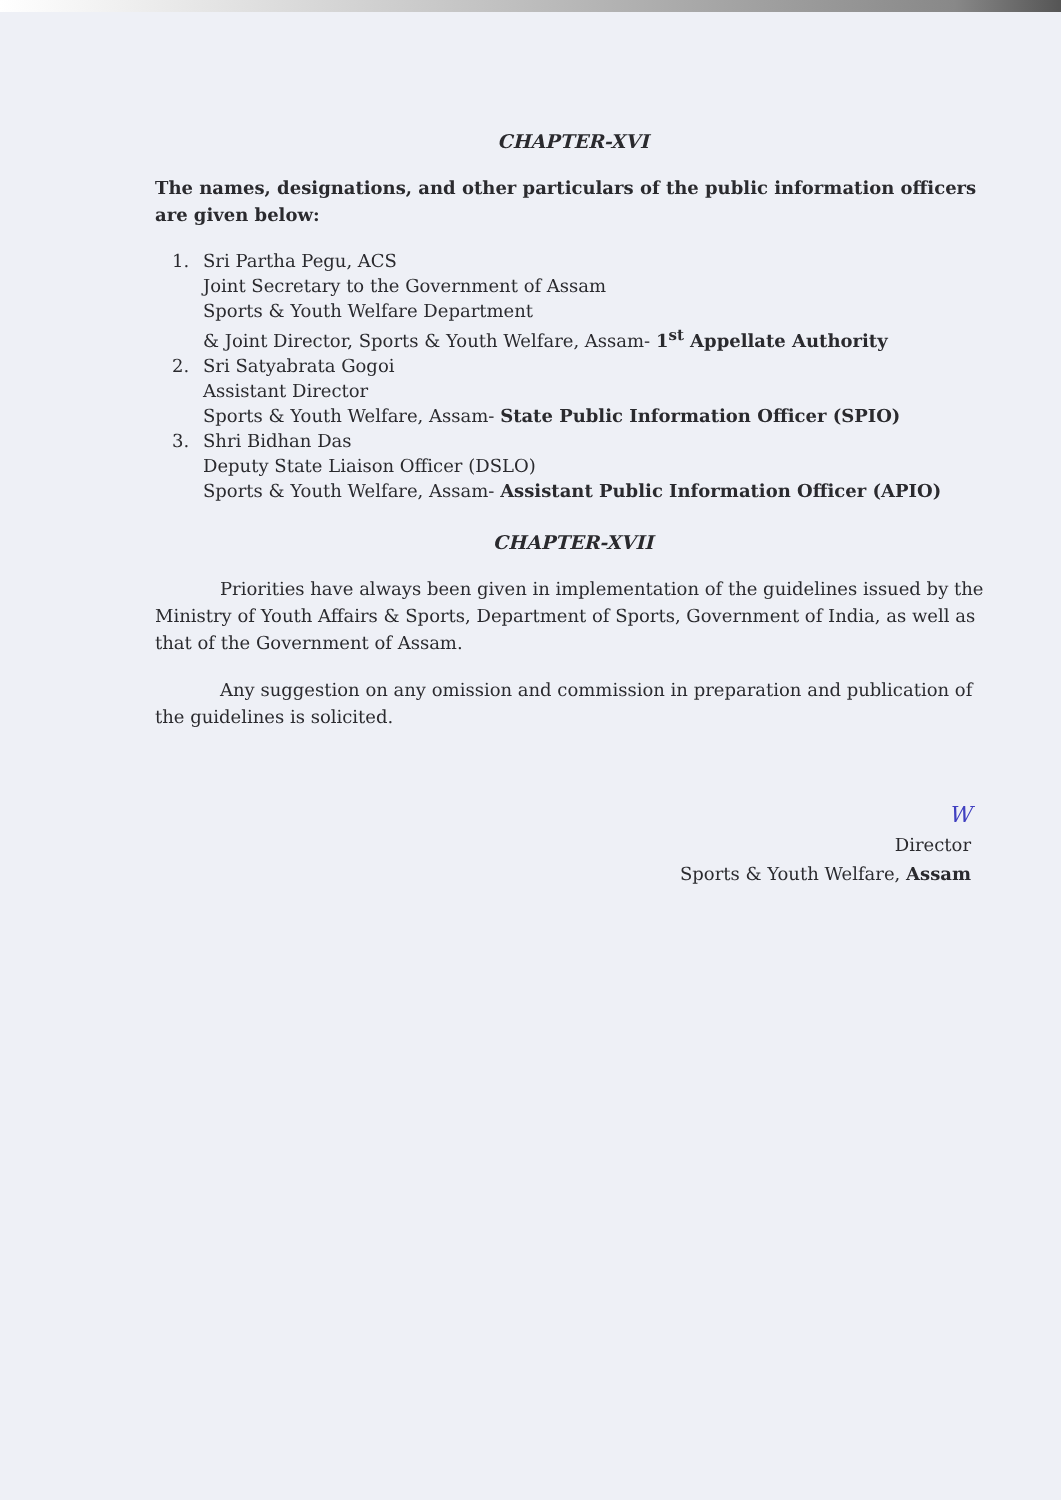CHAPTER-XVI
The names, designations, and other particulars of the public information officers are given below:
1. Sri Partha Pegu, ACS
Joint Secretary to the Government of Assam
Sports & Youth Welfare Department
& Joint Director, Sports & Youth Welfare, Assam- 1<sup>st</sup> Appellate Authority
2. Sri Satyabrata Gogoi
Assistant Director
Sports & Youth Welfare, Assam- State Public Information Officer (SPIO)
3. Shri Bidhan Das
Deputy State Liaison Officer (DSLO)
Sports & Youth Welfare, Assam- Assistant Public Information Officer (APIO)
CHAPTER-XVII
Priorities have always been given in implementation of the guidelines issued by the Ministry of Youth Affairs & Sports, Department of Sports, Government of India, as well as that of the Government of Assam.
Any suggestion on any omission and commission in preparation and publication of the guidelines is solicited.
W
Director
Sports & Youth Welfare, Assam